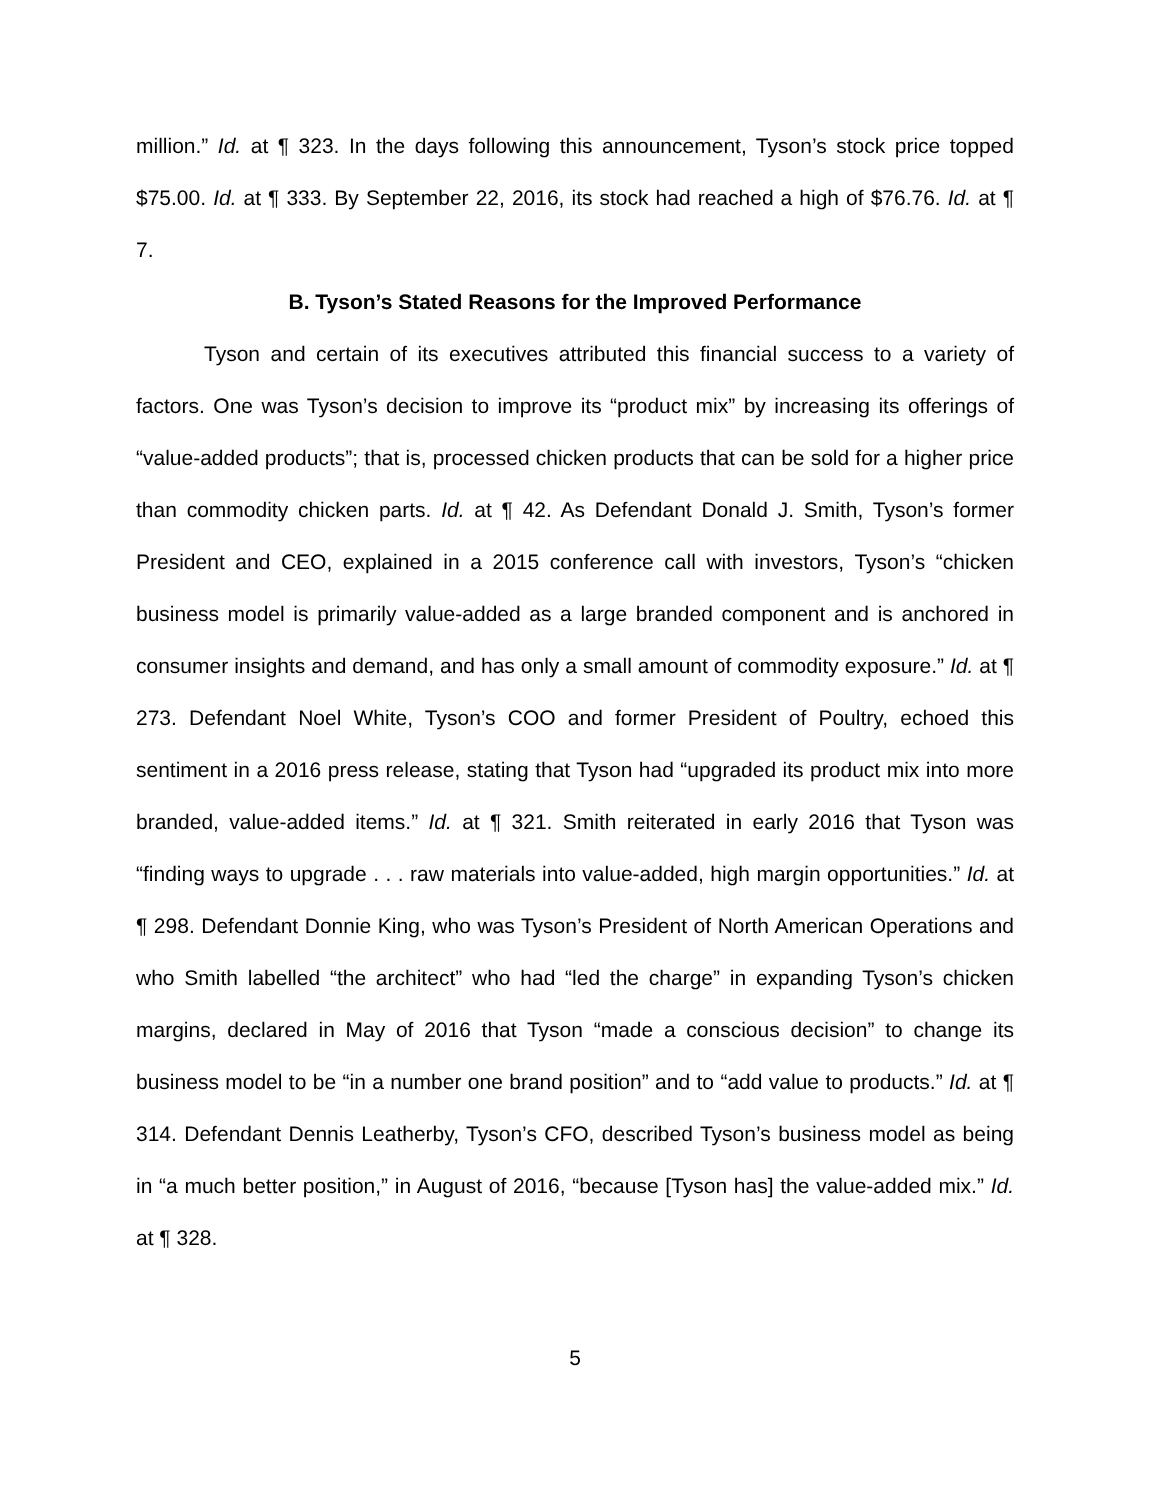million.” Id. at ¶ 323. In the days following this announcement, Tyson’s stock price topped $75.00. Id. at ¶ 333. By September 22, 2016, its stock had reached a high of $76.76. Id. at ¶ 7.
B. Tyson’s Stated Reasons for the Improved Performance
Tyson and certain of its executives attributed this financial success to a variety of factors. One was Tyson’s decision to improve its “product mix” by increasing its offerings of “value-added products”; that is, processed chicken products that can be sold for a higher price than commodity chicken parts. Id. at ¶ 42. As Defendant Donald J. Smith, Tyson’s former President and CEO, explained in a 2015 conference call with investors, Tyson’s “chicken business model is primarily value-added as a large branded component and is anchored in consumer insights and demand, and has only a small amount of commodity exposure.” Id. at ¶ 273. Defendant Noel White, Tyson’s COO and former President of Poultry, echoed this sentiment in a 2016 press release, stating that Tyson had “upgraded its product mix into more branded, value-added items.” Id. at ¶ 321. Smith reiterated in early 2016 that Tyson was “finding ways to upgrade . . . raw materials into value-added, high margin opportunities.” Id. at ¶ 298. Defendant Donnie King, who was Tyson’s President of North American Operations and who Smith labelled “the architect” who had “led the charge” in expanding Tyson’s chicken margins, declared in May of 2016 that Tyson “made a conscious decision” to change its business model to be “in a number one brand position” and to “add value to products.” Id. at ¶ 314. Defendant Dennis Leatherby, Tyson’s CFO, described Tyson’s business model as being in “a much better position,” in August of 2016, “because [Tyson has] the value-added mix.” Id. at ¶ 328.
5